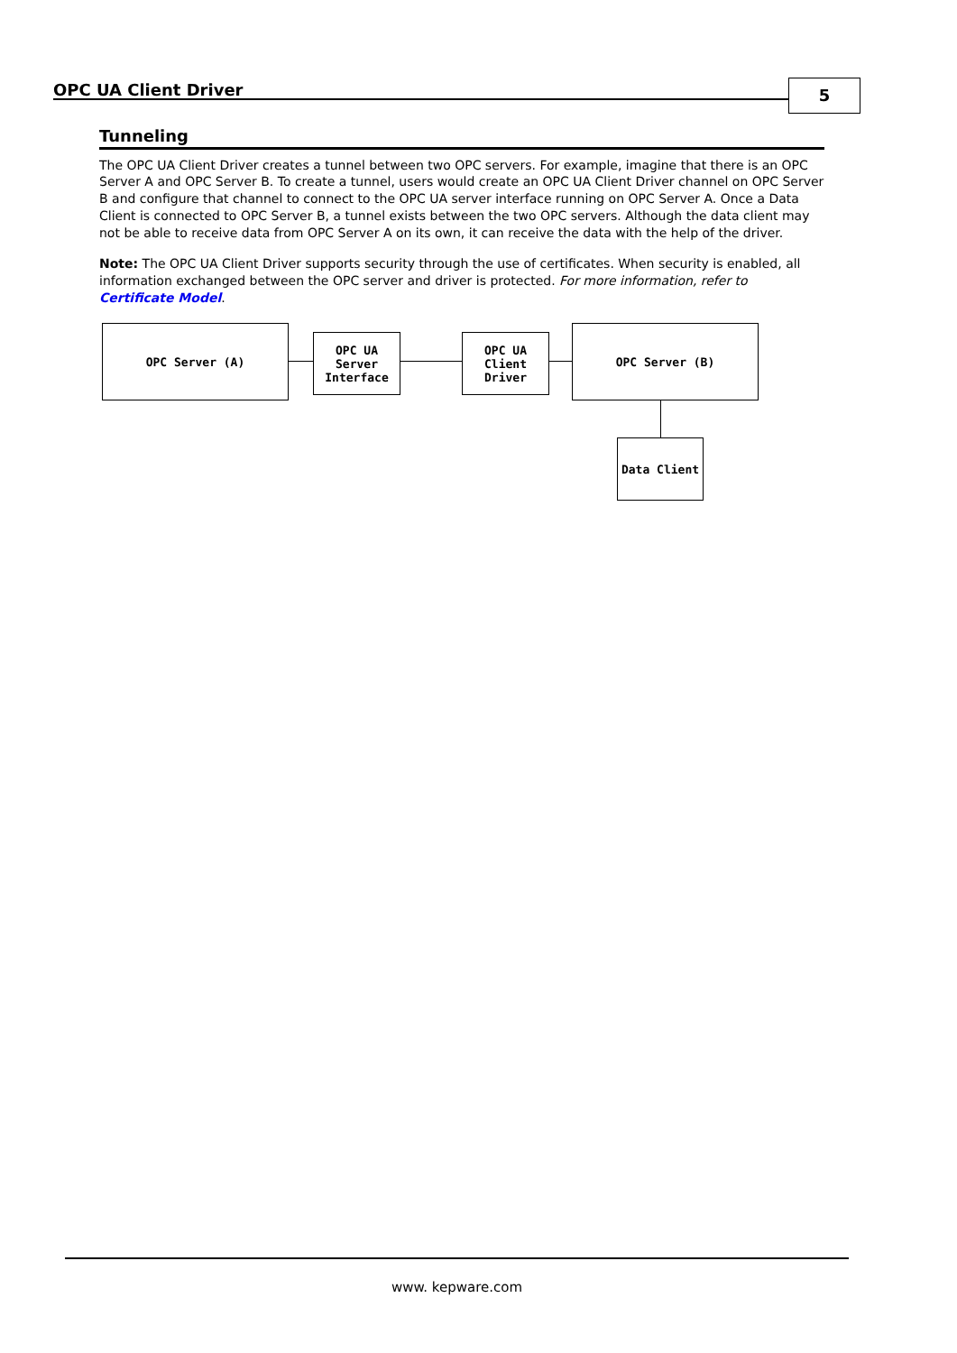OPC UA Client Driver 5
Tunneling
The OPC UA Client Driver creates a tunnel between two OPC servers. For example, imagine that there is an OPC Server A and OPC Server B. To create a tunnel, users would create an OPC UA Client Driver channel on OPC Server B and configure that channel to connect to the OPC UA server interface running on OPC Server A. Once a Data Client is connected to OPC Server B, a tunnel exists between the two OPC servers. Although the data client may not be able to receive data from OPC Server A on its own, it can receive the data with the help of the driver.
Note: The OPC UA Client Driver supports security through the use of certificates. When security is enabled, all information exchanged between the OPC server and driver is protected. For more information, refer to Certificate Model.
OPC Server (A)
OPC UA
Server
Interface
OPC UA
Client
Driver
OPC Server (B)
Data Client
www. kepware.com